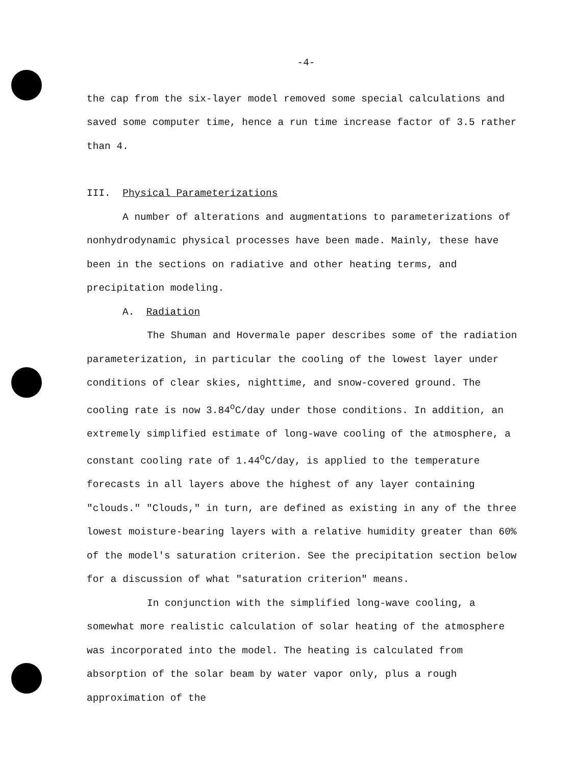-4-
the cap from the six-layer model removed some special calculations and saved some computer time, hence a run time increase factor of 3.5 rather than 4.
III. Physical Parameterizations
A number of alterations and augmentations to parameterizations of nonhydrodynamic physical processes have been made. Mainly, these have been in the sections on radiative and other heating terms, and precipitation modeling.
A. Radiation
The Shuman and Hovermale paper describes some of the radiation parameterization, in particular the cooling of the lowest layer under conditions of clear skies, nighttime, and snow-covered ground. The cooling rate is now 3.84<sup>o</sup>C/day under those conditions. In addition, an extremely simplified estimate of long-wave cooling of the atmosphere, a constant cooling rate of 1.44<sup>o</sup>C/day, is applied to the temperature forecasts in all layers above the highest of any layer containing "clouds." "Clouds," in turn, are defined as existing in any of the three lowest moisture-bearing layers with a relative humidity greater than 60% of the model's saturation criterion. See the precipitation section below for a discussion of what "saturation criterion" means.
In conjunction with the simplified long-wave cooling, a somewhat more realistic calculation of solar heating of the atmosphere was incorporated into the model. The heating is calculated from absorption of the solar beam by water vapor only, plus a rough approximation of the